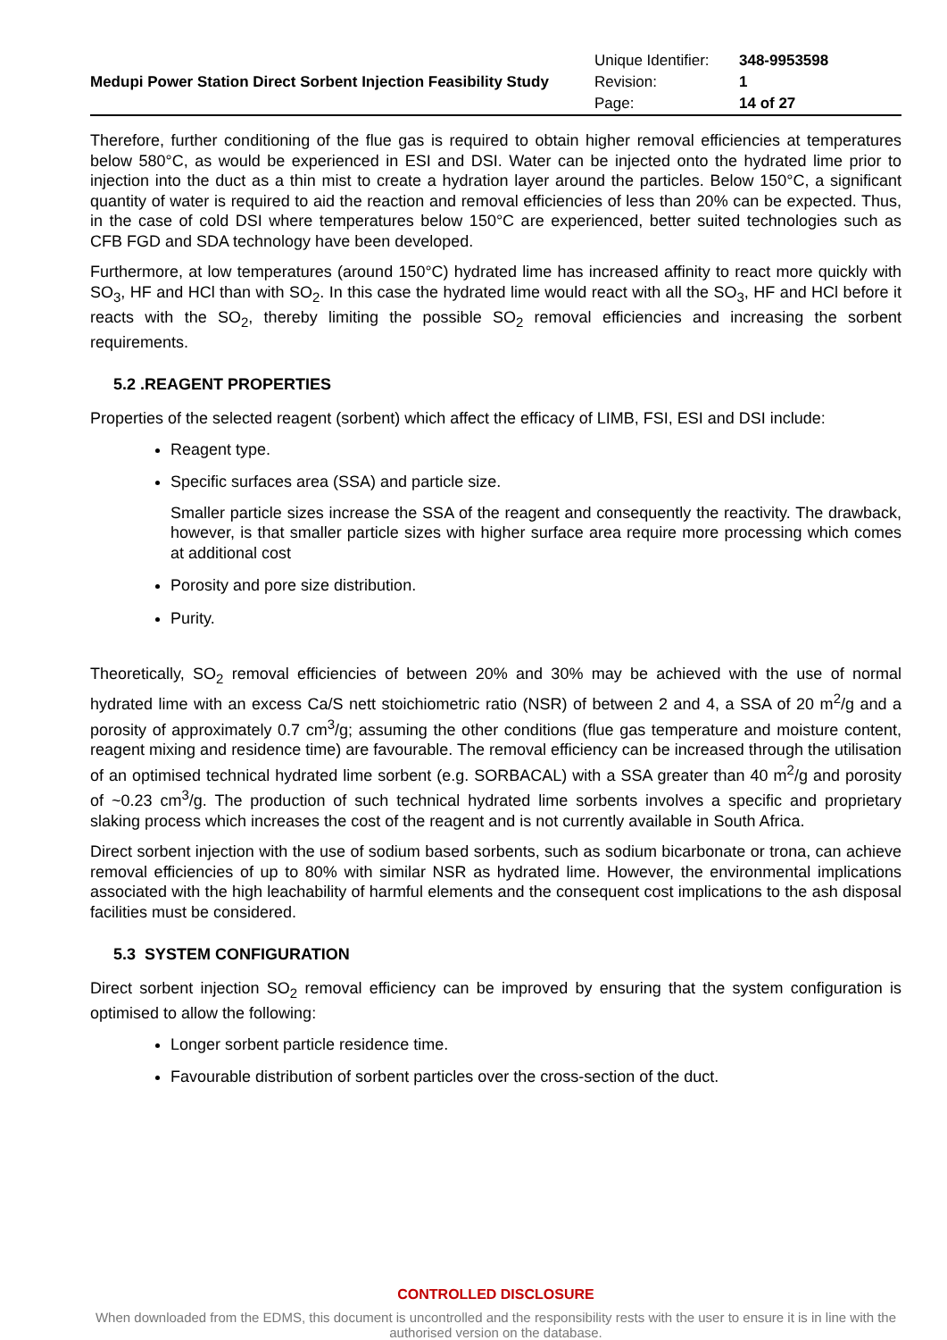| Medupi Power Station Direct Sorbent Injection Feasibility Study | Unique Identifier: | 348-9953598 |
| | Revision: | 1 |
| | Page: | 14 of 27 |
Therefore, further conditioning of the flue gas is required to obtain higher removal efficiencies at temperatures below 580°C, as would be experienced in ESI and DSI. Water can be injected onto the hydrated lime prior to injection into the duct as a thin mist to create a hydration layer around the particles. Below 150°C, a significant quantity of water is required to aid the reaction and removal efficiencies of less than 20% can be expected. Thus, in the case of cold DSI where temperatures below 150°C are experienced, better suited technologies such as CFB FGD and SDA technology have been developed.
Furthermore, at low temperatures (around 150°C) hydrated lime has increased affinity to react more quickly with SO<sub>3</sub>, HF and HCl than with SO<sub>2</sub>. In this case the hydrated lime would react with all the SO<sub>3</sub>, HF and HCl before it reacts with the SO<sub>2</sub>, thereby limiting the possible SO<sub>2</sub> removal efficiencies and increasing the sorbent requirements.
5.2 .REAGENT PROPERTIES
Properties of the selected reagent (sorbent) which affect the efficacy of LIMB, FSI, ESI and DSI include:
Reagent type.
Specific surfaces area (SSA) and particle size.
Smaller particle sizes increase the SSA of the reagent and consequently the reactivity. The drawback, however, is that smaller particle sizes with higher surface area require more processing which comes at additional cost
Porosity and pore size distribution.
Purity.
Theoretically, SO<sub>2</sub> removal efficiencies of between 20% and 30% may be achieved with the use of normal hydrated lime with an excess Ca/S nett stoichiometric ratio (NSR) of between 2 and 4, a SSA of 20 m<sup>2</sup>/g and a porosity of approximately 0.7 cm<sup>3</sup>/g; assuming the other conditions (flue gas temperature and moisture content, reagent mixing and residence time) are favourable. The removal efficiency can be increased through the utilisation of an optimised technical hydrated lime sorbent (e.g. SORBACAL) with a SSA greater than 40 m<sup>2</sup>/g and porosity of ~0.23 cm<sup>3</sup>/g. The production of such technical hydrated lime sorbents involves a specific and proprietary slaking process which increases the cost of the reagent and is not currently available in South Africa.
Direct sorbent injection with the use of sodium based sorbents, such as sodium bicarbonate or trona, can achieve removal efficiencies of up to 80% with similar NSR as hydrated lime. However, the environmental implications associated with the high leachability of harmful elements and the consequent cost implications to the ash disposal facilities must be considered.
5.3 SYSTEM CONFIGURATION
Direct sorbent injection SO<sub>2</sub> removal efficiency can be improved by ensuring that the system configuration is optimised to allow the following:
Longer sorbent particle residence time.
Favourable distribution of sorbent particles over the cross-section of the duct.
CONTROLLED DISCLOSURE
When downloaded from the EDMS, this document is uncontrolled and the responsibility rests with the user to ensure it is in line with the authorised version on the database.